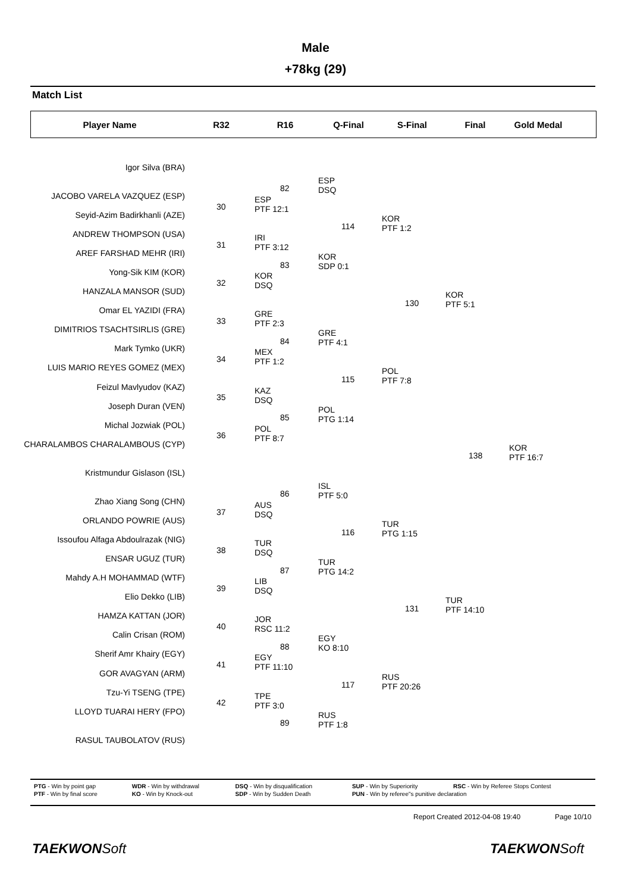Male
+78kg (29)
Match List
Player Name R32 R16 Q-Final S-Final Final Gold Medal
Igor Silva (BRA)
JACOBO VARELA VAZQUEZ (ESP)
Seyid-Azim Badirkhanli (AZE)
ANDREW THOMPSON (USA)
AREF FARSHAD MEHR (IRI)
Yong-Sik KIM (KOR)
HANZALA MANSOR (SUD)
Omar EL YAZIDI (FRA)
DIMITRIOS TSACHTSIRLIS (GRE)
Mark Tymko (UKR)
LUIS MARIO REYES GOMEZ (MEX)
Feizul Mavlyudov (KAZ)
Joseph Duran (VEN)
Michal Jozwiak (POL)
CHARALAMBOS CHARALAMBOUS (CYP)
Kristmundur Gislason (ISL)
Zhao Xiang Song (CHN)
ORLANDO POWRIE (AUS)
Issoufou Alfaga Abdoulrazak (NIG)
ENSAR UGUZ (TUR)
Mahdy A.H MOHAMMAD (WTF)
Elio Dekko (LIB)
HAMZA KATTAN (JOR)
Calin Crisan (ROM)
Sherif Amr Khairy (EGY)
GOR AVAGYAN (ARM)
Tzu-Yi TSENG (TPE)
LLOYD TUARAI HERY (FPO)
RASUL TAUBOLATOV (RUS)
30
ESP
PTF 12:1
31
IRI
PTF 3:12
32
KOR
DSQ
33
GRE
PTF 2:3
34
MEX
PTF 1:2
35
KAZ
DSQ
36
POL
PTF 8:7
37
AUS
DSQ
38
TUR
DSQ
39
LIB
DSQ
40
JOR
RSC 11:2
41
EGY
PTF 11:10
42
TPE
PTF 3:0
82
ESP
DSQ
83
KOR
SDP 0:1
84
GRE
PTF 4:1
85
POL
PTG 1:14
86
ISL
PTF 5:0
87
TUR
PTG 14:2
88
EGY
KO 8:10
89
RUS
PTF 1:8
114
KOR
PTF 1:2
115
POL
PTF 7:8
116
TUR
PTG 1:15
117
RUS
PTF 20:26
130
KOR
PTF 5:1
131
TUR
PTF 14:10
138
KOR
PTF 16:7
| PTG - Win by point gap | WDR - Win by withdrawal | DSQ - Win by disqualification | SUP - Win by Superiority | RSC - Win by Referee Stops Contest |
| PTF - Win by final score | KO - Win by Knock-out | SDP - Win by Sudden Death | PUN - Win by referee"s punitive declaration | |
Report Created 2012-04-08 19:40
Page 10/10
TAEKWONSoft TAEKWONSoft